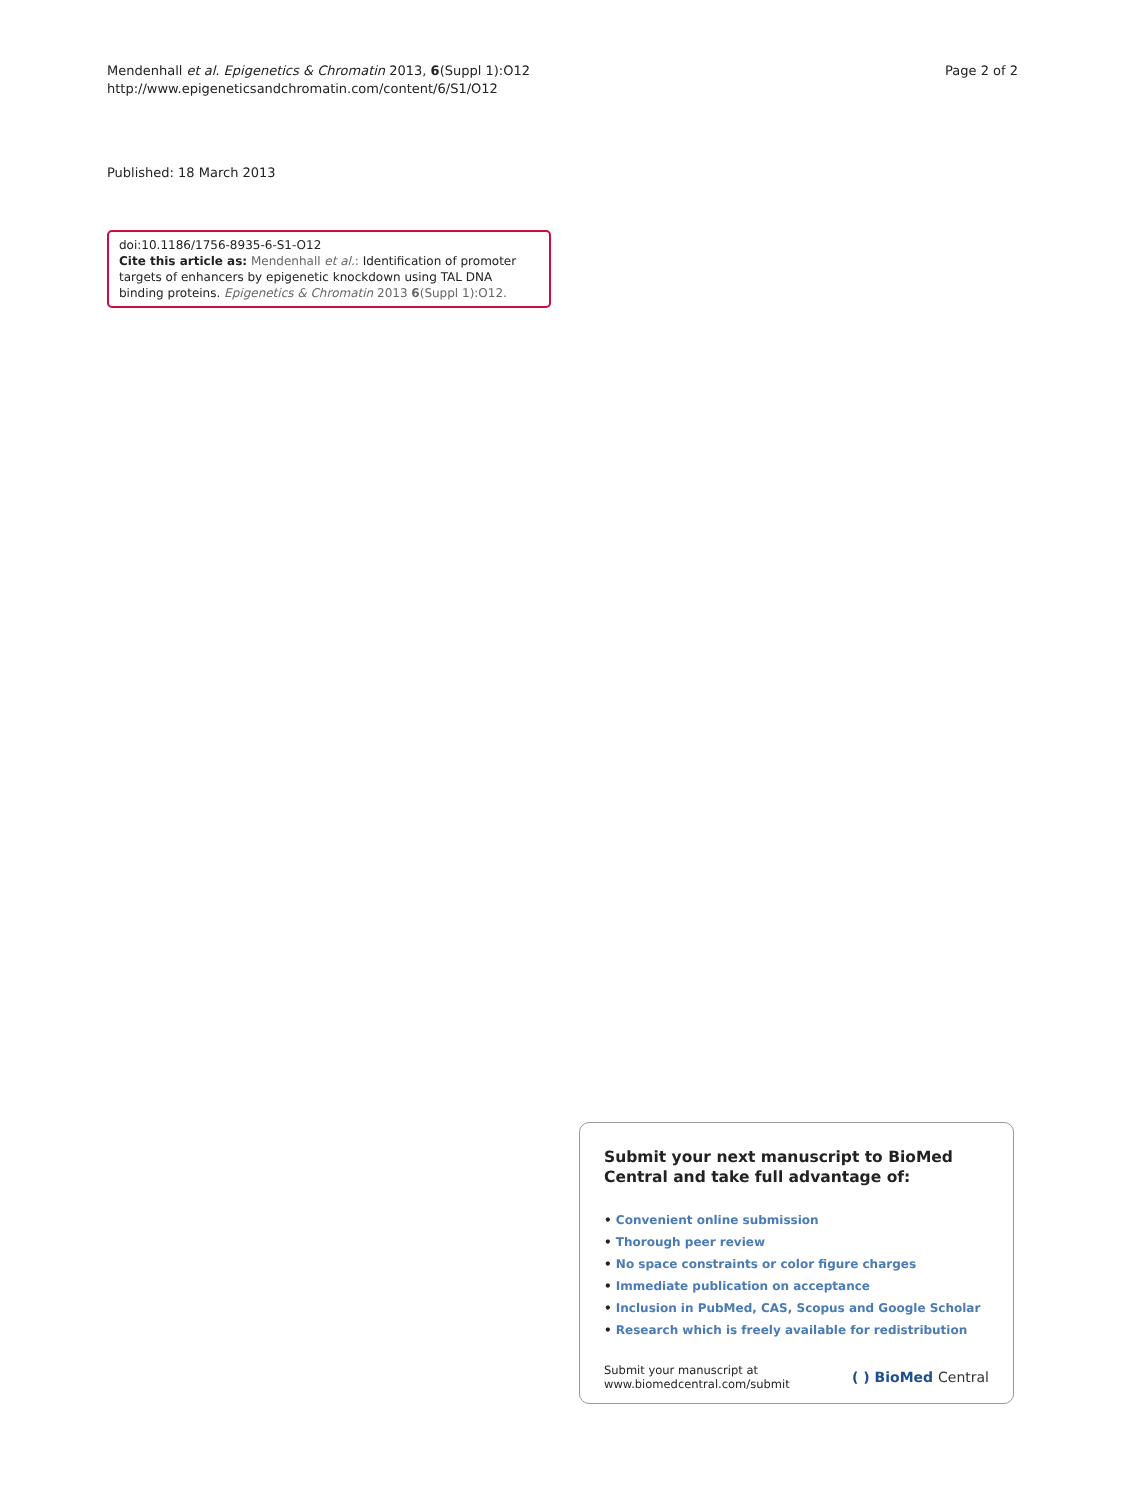Mendenhall et al. Epigenetics & Chromatin 2013, 6(Suppl 1):O12
http://www.epigeneticsandchromatin.com/content/6/S1/O12
Page 2 of 2
Published: 18 March 2013
doi:10.1186/1756-8935-6-S1-O12
Cite this article as: Mendenhall et al.: Identification of promoter targets of enhancers by epigenetic knockdown using TAL DNA binding proteins. Epigenetics & Chromatin 2013 6(Suppl 1):O12.
Submit your next manuscript to BioMed Central and take full advantage of:
• Convenient online submission
• Thorough peer review
• No space constraints or color figure charges
• Immediate publication on acceptance
• Inclusion in PubMed, CAS, Scopus and Google Scholar
• Research which is freely available for redistribution
Submit your manuscript at
www.biomedcentral.com/submit
( ) BioMed Central